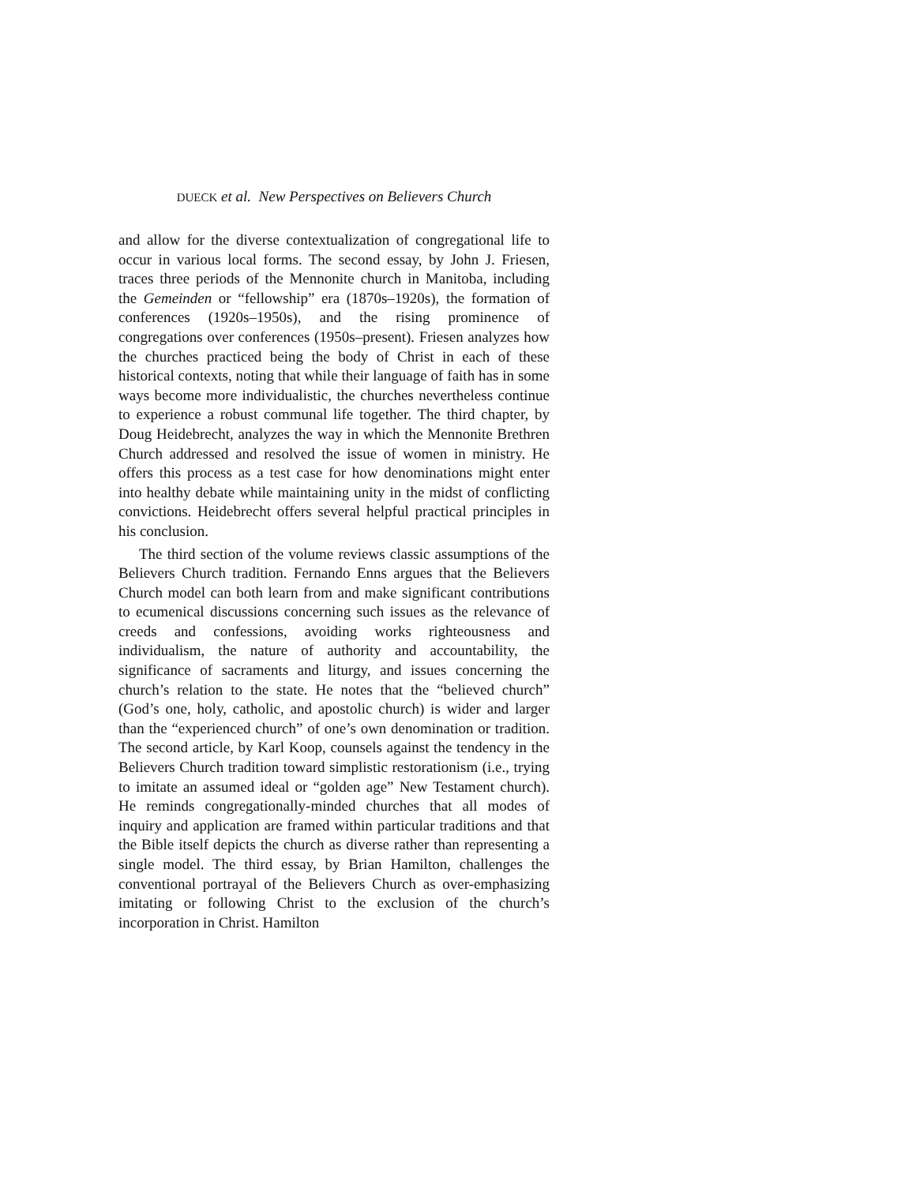DUECK et al. New Perspectives on Believers Church
and allow for the diverse contextualization of congregational life to occur in various local forms. The second essay, by John J. Friesen, traces three periods of the Mennonite church in Manitoba, including the Gemeinden or “fellowship” era (1870s–1920s), the formation of conferences (1920s–1950s), and the rising prominence of congregations over conferences (1950s–present). Friesen analyzes how the churches practiced being the body of Christ in each of these historical contexts, noting that while their language of faith has in some ways become more individualistic, the churches nevertheless continue to experience a robust communal life together. The third chapter, by Doug Heidebrecht, analyzes the way in which the Mennonite Brethren Church addressed and resolved the issue of women in ministry. He offers this process as a test case for how denominations might enter into healthy debate while maintaining unity in the midst of conflicting convictions. Heidebrecht offers several helpful practical principles in his conclusion.
The third section of the volume reviews classic assumptions of the Believers Church tradition. Fernando Enns argues that the Believers Church model can both learn from and make signi­ficant contributions to ecumenical discussions concerning such issues as the relevance of creeds and confessions, avoiding works righteousness and individualism, the nature of authority and accountability, the significance of sacraments and liturgy, and issues concerning the church’s relation to the state. He notes that the “believed church” (God’s one, holy, catholic, and apos­tolic church) is wider and larger than the “experienced church” of one’s own denomination or tradition. The second article, by Karl Koop, counsels against the tendency in the Believers Church tradition toward simplistic restorationism (i.e., trying to imitate an assumed ideal or “golden age” New Testament church). He reminds congregationally-minded churches that all modes of inquiry and application are framed within particular traditions and that the Bible itself depicts the church as diverse rather than representing a single model. The third essay, by Brian Hamilton, challenges the conventional portrayal of the Believers Church as over-emphasizing imitating or following Christ to the exclusion of the church’s incorporation in Christ. Hamilton